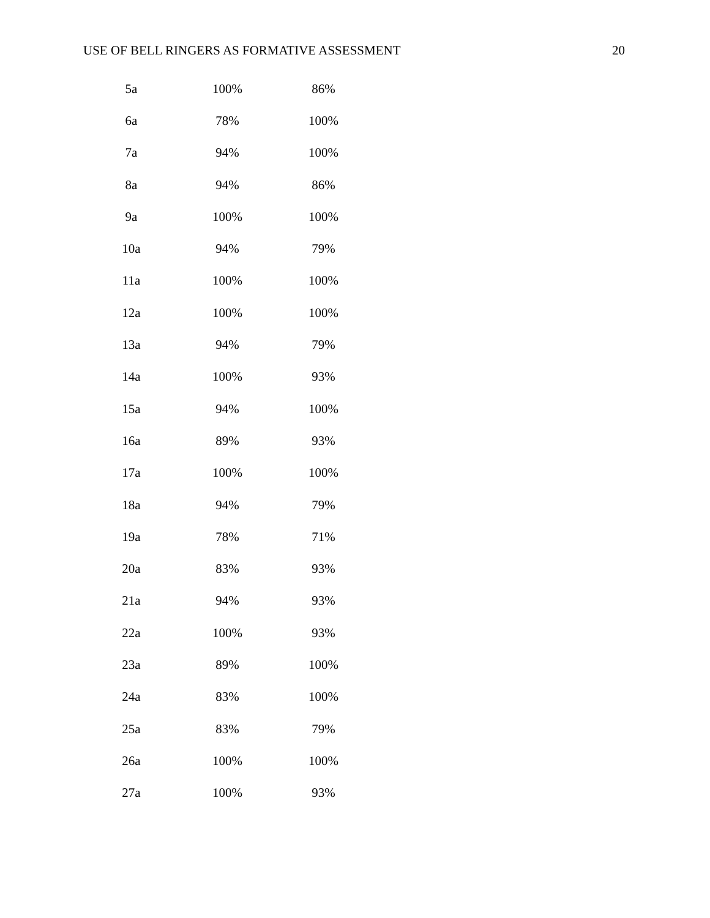USE OF BELL RINGERS AS FORMATIVE ASSESSMENT 20
| 5a | 100% | 86% |
| 6a | 78% | 100% |
| 7a | 94% | 100% |
| 8a | 94% | 86% |
| 9a | 100% | 100% |
| 10a | 94% | 79% |
| 11a | 100% | 100% |
| 12a | 100% | 100% |
| 13a | 94% | 79% |
| 14a | 100% | 93% |
| 15a | 94% | 100% |
| 16a | 89% | 93% |
| 17a | 100% | 100% |
| 18a | 94% | 79% |
| 19a | 78% | 71% |
| 20a | 83% | 93% |
| 21a | 94% | 93% |
| 22a | 100% | 93% |
| 23a | 89% | 100% |
| 24a | 83% | 100% |
| 25a | 83% | 79% |
| 26a | 100% | 100% |
| 27a | 100% | 93% |